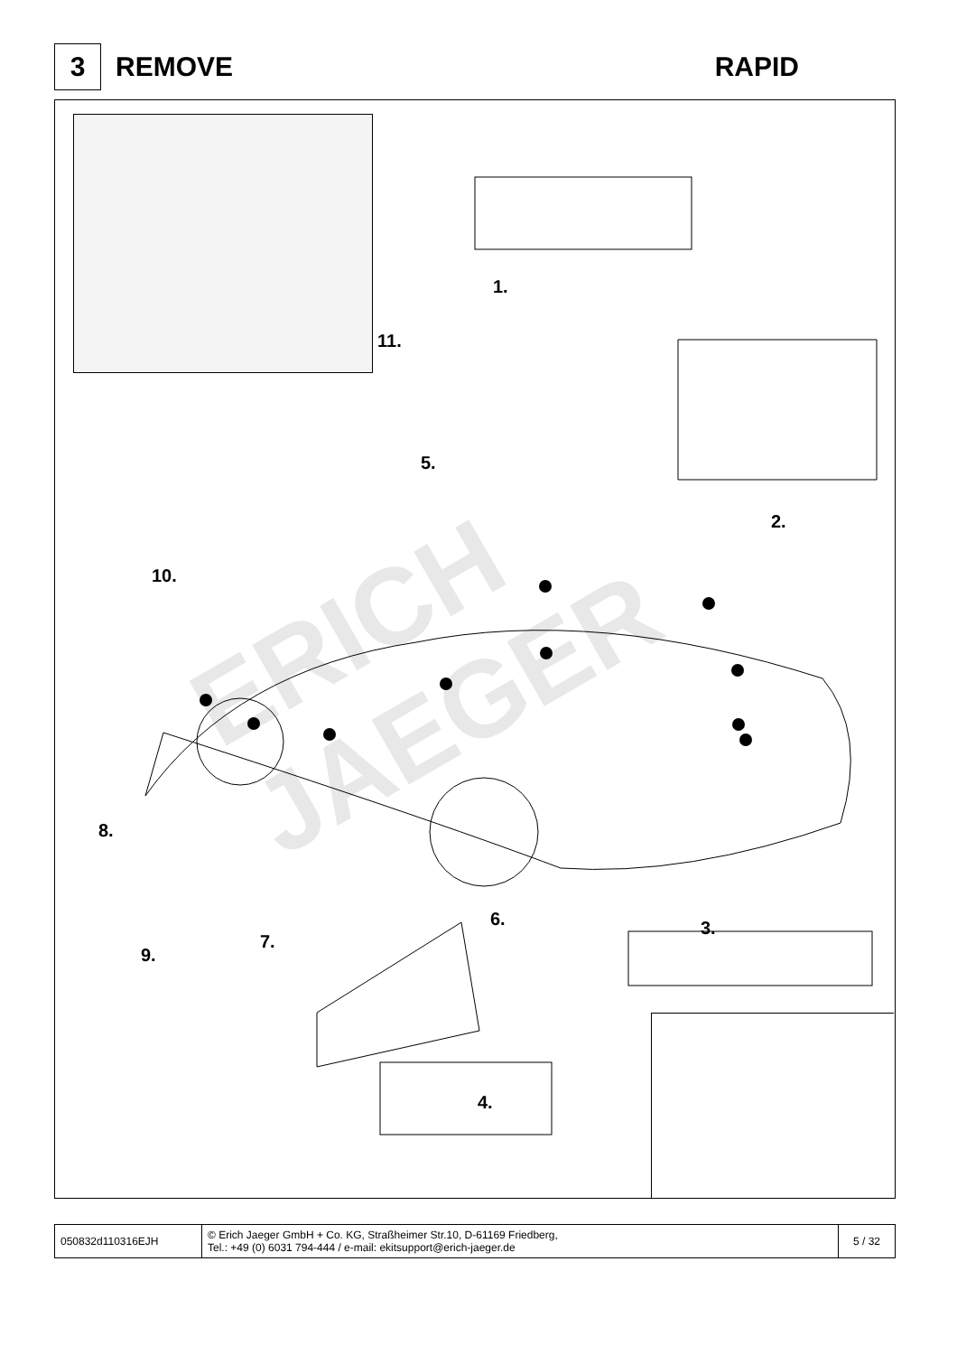ERICH JAEGER
3
REMOVE RAPID
1.
2.
3.
4.
5.
6.
7.
8.
9.
10.
11.
| 050832d110316EJH | © Erich Jaeger GmbH + Co. KG, Straßheimer Str.10, D-61169 Friedberg, Tel.: +49 (0) 6031 794-444 / e-mail: ekitsupport@erich-jaeger.de | 5 / 32 |